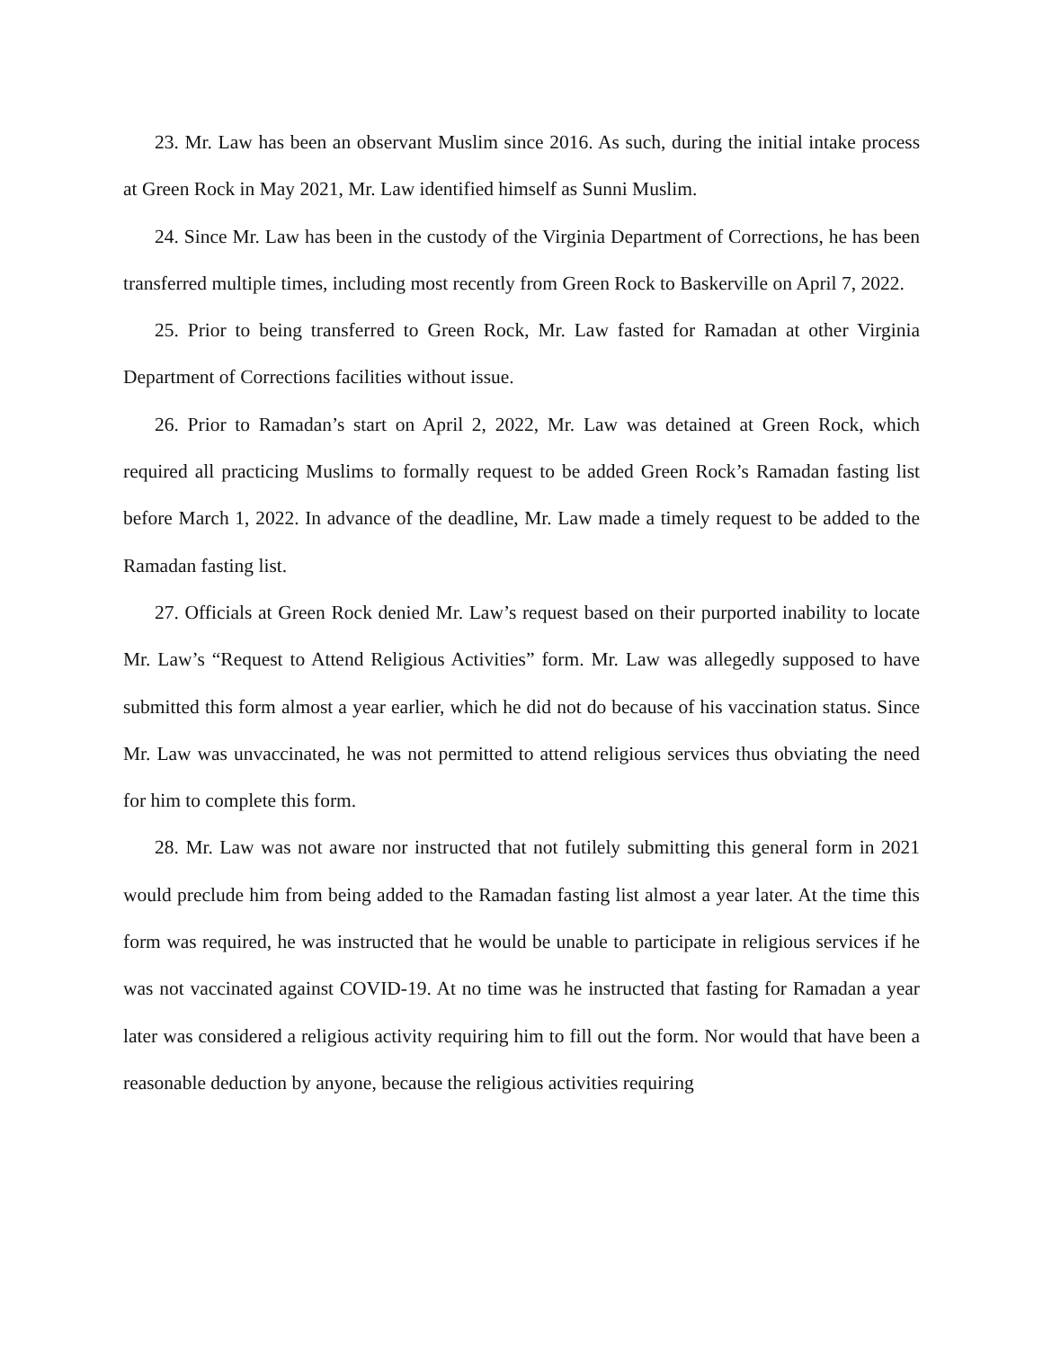23. Mr. Law has been an observant Muslim since 2016. As such, during the initial intake process at Green Rock in May 2021, Mr. Law identified himself as Sunni Muslim.
24. Since Mr. Law has been in the custody of the Virginia Department of Corrections, he has been transferred multiple times, including most recently from Green Rock to Baskerville on April 7, 2022.
25. Prior to being transferred to Green Rock, Mr. Law fasted for Ramadan at other Virginia Department of Corrections facilities without issue.
26. Prior to Ramadan’s start on April 2, 2022, Mr. Law was detained at Green Rock, which required all practicing Muslims to formally request to be added Green Rock’s Ramadan fasting list before March 1, 2022. In advance of the deadline, Mr. Law made a timely request to be added to the Ramadan fasting list.
27. Officials at Green Rock denied Mr. Law’s request based on their purported inability to locate Mr. Law’s “Request to Attend Religious Activities” form. Mr. Law was allegedly supposed to have submitted this form almost a year earlier, which he did not do because of his vaccination status. Since Mr. Law was unvaccinated, he was not permitted to attend religious services thus obviating the need for him to complete this form.
28. Mr. Law was not aware nor instructed that not futilely submitting this general form in 2021 would preclude him from being added to the Ramadan fasting list almost a year later. At the time this form was required, he was instructed that he would be unable to participate in religious services if he was not vaccinated against COVID-19. At no time was he instructed that fasting for Ramadan a year later was considered a religious activity requiring him to fill out the form. Nor would that have been a reasonable deduction by anyone, because the religious activities requiring